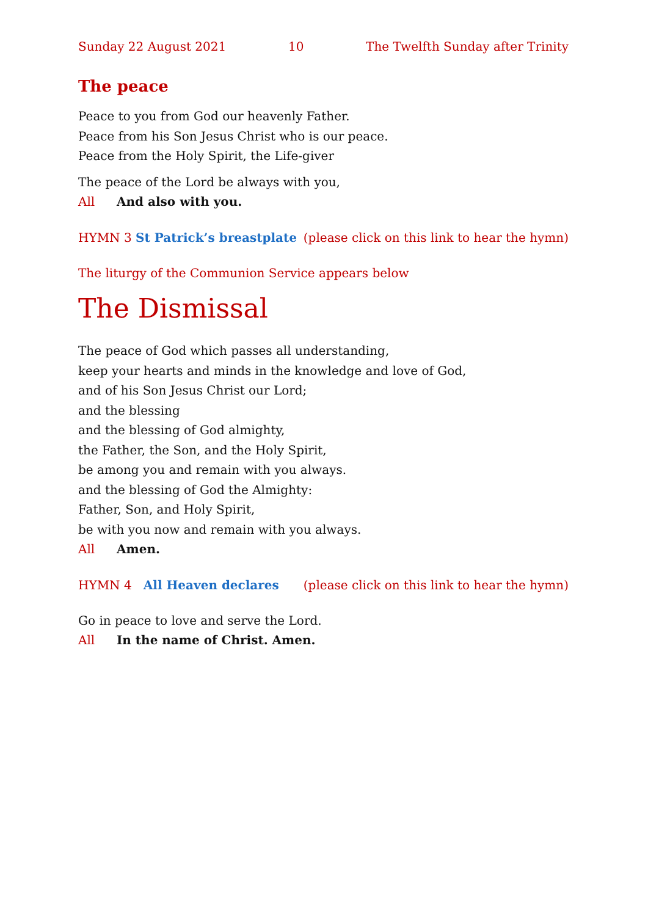Sunday 22 August 2021 10 The Twelfth Sunday after Trinity
The peace
Peace to you from God our heavenly Father.
Peace from his Son Jesus Christ who is our peace.
Peace from the Holy Spirit, the Life-giver
The peace of the Lord be always with you,
All And also with you.
HYMN 3 St Patrick’s breastplate (please click on this link to hear the hymn)
The liturgy of the Communion Service appears below
The Dismissal
The peace of God which passes all understanding,
keep your hearts and minds in the knowledge and love of God,
and of his Son Jesus Christ our Lord;
and the blessing
and the blessing of God almighty,
the Father, the Son, and the Holy Spirit,
be among you and remain with you always.
and the blessing of God the Almighty:
Father, Son, and Holy Spirit,
be with you now and remain with you always.
All Amen.
HYMN 4 All Heaven declares (please click on this link to hear the hymn)
Go in peace to love and serve the Lord.
All In the name of Christ. Amen.